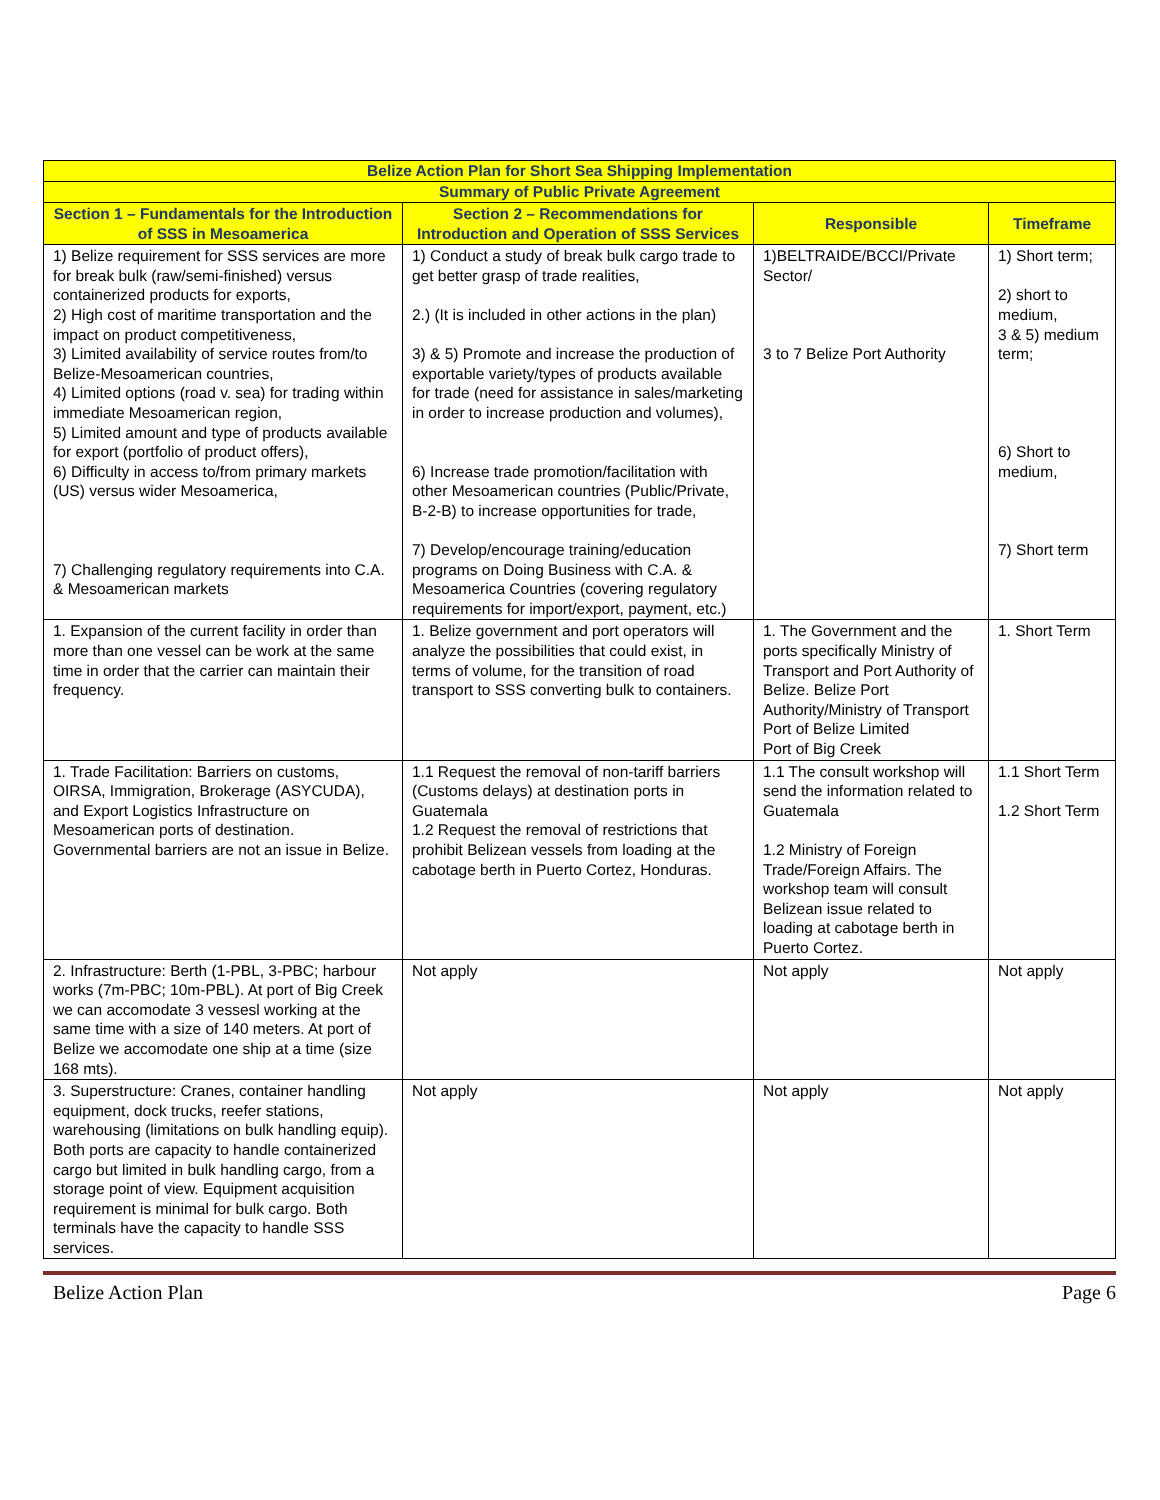| Belize Action Plan for Short Sea Shipping Implementation | | | |
| --- | --- | --- | --- |
| Summary of Public Private Agreement | | | |
| Section 1 – Fundamentals for the Introduction of SSS in Mesoamerica | Section 2 – Recommendations for Introduction and Operation of SSS Services | Responsible | Timeframe |
| 1) Belize requirement for SSS services are more for break bulk (raw/semi-finished) versus containerized products for exports, 2) High cost of maritime transportation and the impact on product competitiveness, 3) Limited availability of service routes from/to Belize-Mesoamerican countries, 4) Limited options (road v. sea) for trading within immediate Mesoamerican region, 5) Limited amount and type of products available for export (portfolio of product offers), 6) Difficulty in access to/from primary markets (US) versus wider Mesoamerica, 7) Challenging regulatory requirements into C.A. & Mesoamerican markets | 1) Conduct a study of break bulk cargo trade to get better grasp of trade realities, 2.) (It is included in other actions in the plan) 3) & 5) Promote and increase the production of exportable variety/types of products available for trade (need for assistance in sales/marketing in order to increase production and volumes), 6) Increase trade promotion/facilitation with other Mesoamerican countries (Public/Private, B-2-B) to increase opportunities for trade, 7) Develop/encourage training/education programs on Doing Business with C.A. & Mesoamerica Countries (covering regulatory requirements for import/export, payment, etc.) | 1)BELTRAIDE/BCCI/Private Sector/ 3 to 7 Belize Port Authority | 1) Short term; 2) short to medium, 3 & 5) medium term; 6) Short to medium, 7) Short term |
| 1. Expansion of the current facility in order than more than one vessel can be work at the same time in order that the carrier can maintain their frequency. | 1. Belize government and port operators will analyze the possibilities that could exist, in terms of volume, for the transition of road transport to SSS converting bulk to containers. | 1. The Government and the ports specifically Ministry of Transport and Port Authority of Belize. Belize Port Authority/Ministry of Transport Port of Belize Limited Port of Big Creek | 1. Short Term |
| 1. Trade Facilitation: Barriers on customs, OIRSA, Immigration, Brokerage (ASYCUDA), and Export Logistics Infrastructure on Mesoamerican ports of destination. Governmental barriers are not an issue in Belize. | 1.1 Request the removal of non-tariff barriers (Customs delays) at destination ports in Guatemala 1.2 Request the removal of restrictions that prohibit Belizean vessels from loading at the cabotage berth in Puerto Cortez, Honduras. | 1.1 The consult workshop will send the information related to Guatemala 1.2 Ministry of Foreign Trade/Foreign Affairs. The workshop team will consult Belizean issue related to loading at cabotage berth in Puerto Cortez. | 1.1 Short Term 1.2 Short Term |
| 2. Infrastructure: Berth (1-PBL, 3-PBC; harbour works (7m-PBC; 10m-PBL). At port of Big Creek we can accomodate 3 vessesl working at the same time with a size of 140 meters. At port of Belize we accomodate one ship at a time (size 168 mts). | Not apply | Not apply | Not apply |
| 3. Superstructure: Cranes, container handling equipment, dock trucks, reefer stations, warehousing (limitations on bulk handling equip). Both ports are capacity to handle containerized cargo but limited in bulk handling cargo, from a storage point of view. Equipment acquisition requirement is minimal for bulk cargo. Both terminals have the capacity to handle SSS services. | Not apply | Not apply | Not apply |
Belize Action Plan Page 6